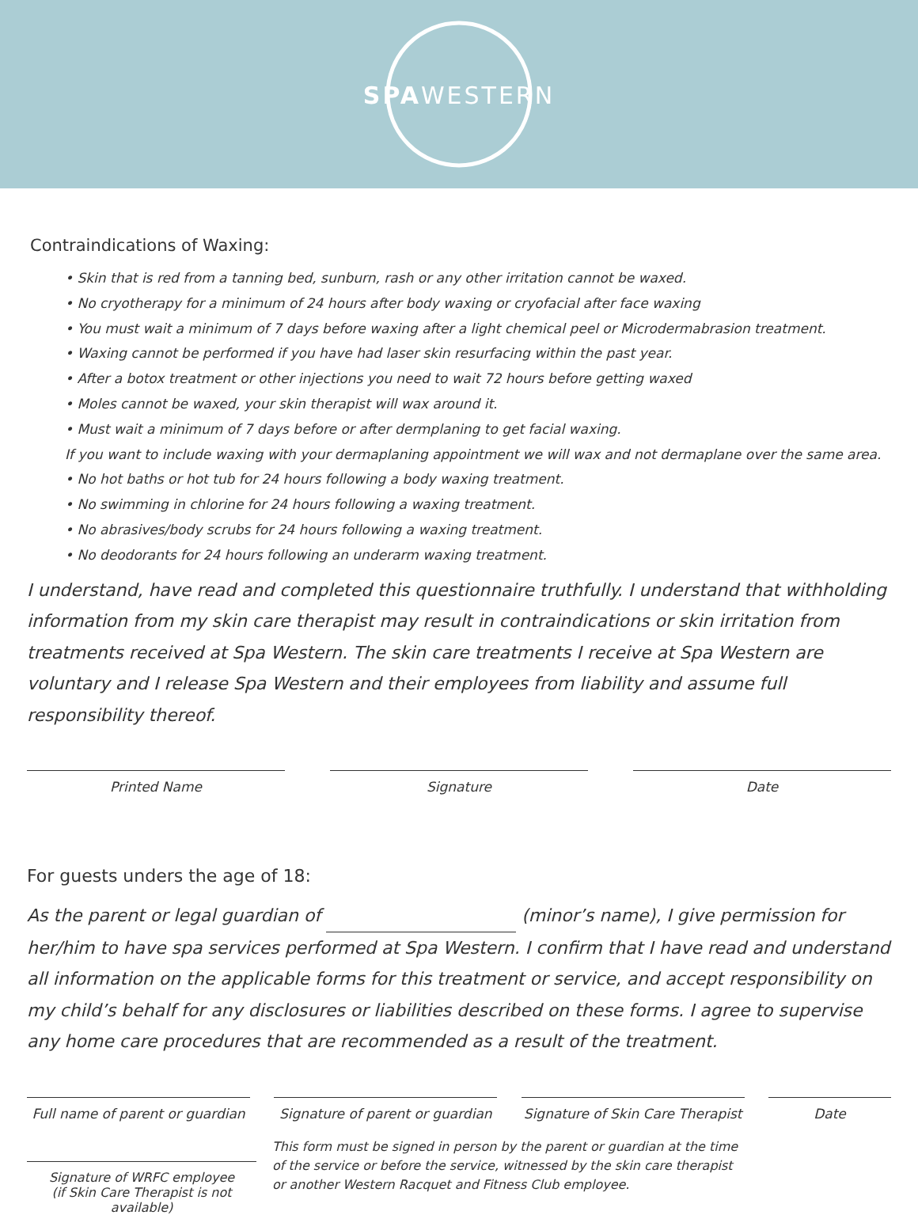SPAWESTERN
Contraindications of Waxing:
• Skin that is red from a tanning bed, sunburn, rash or any other irritation cannot be waxed.
• No cryotherapy for a minimum of 24 hours after body waxing or cryofacial after face waxing
• You must wait a minimum of 7 days before waxing after a light chemical peel or Microdermabrasion treatment.
• Waxing cannot be performed if you have had laser skin resurfacing within the past year.
• After a botox treatment or other injections you need to wait 72 hours before getting waxed
• Moles cannot be waxed, your skin therapist will wax around it.
• Must wait a minimum of 7 days before or after dermplaning to get facial waxing.
If you want to include waxing with your dermaplaning appointment we will wax and not dermaplane over the same area.
• No hot baths or hot tub for 24 hours following a body waxing treatment.
• No swimming in chlorine for 24 hours following a waxing treatment.
• No abrasives/body scrubs for 24 hours following a waxing treatment.
• No deodorants for 24 hours following an underarm waxing treatment.
I understand, have read and completed this questionnaire truthfully. I understand that withholding information from my skin care therapist may result in contraindications or skin irritation from treatments received at Spa Western. The skin care treatments I receive at Spa Western are voluntary and I release Spa Western and their employees from liability and assume full responsibility thereof.
Printed Name Signature Date
For guests unders the age of 18:
As the parent or legal guardian of (minor’s name), I give permission for her/him to have spa services performed at Spa Western. I confirm that I have read and understand all information on the applicable forms for this treatment or service, and accept responsibility on my child’s behalf for any disclosures or liabilities described on these forms. I agree to supervise any home care procedures that are recommended as a result of the treatment.
Full name of parent or guardian
Signature of parent or guardian
Signature of Skin Care Therapist
Date
Signature of WRFC employee
(if Skin Care Therapist is not available)
This form must be signed in person by the parent or guardian at the time
of the service or before the service, witnessed by the skin care therapist
or another Western Racquet and Fitness Club employee.